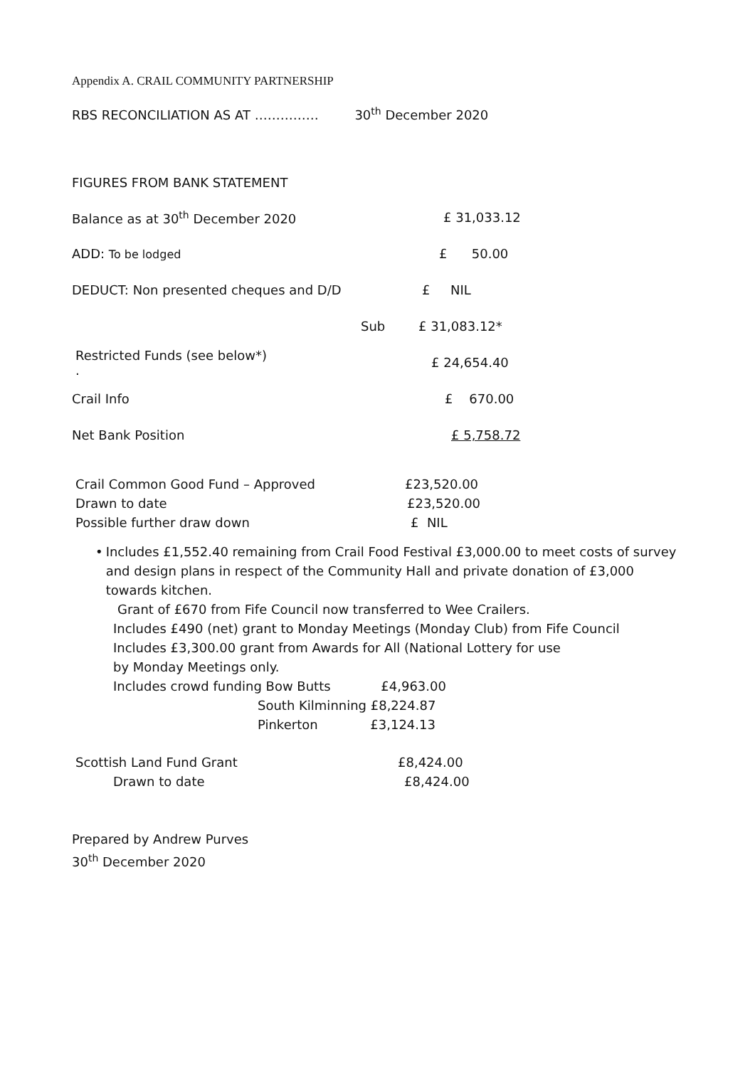Appendix A. CRAIL COMMUNITY PARTNERSHIP
RBS RECONCILIATION AS AT …………… 30<sup>th</sup> December 2020
FIGURES FROM BANK STATEMENT
| Balance as at 30<sup>th</sup> December 2020 | | £ 31,033.12 |
| ADD: To be lodged | | £ 50.00 |
| DEDUCT: Non presented cheques and D/D | | £ NIL |
| | Sub | £ 31,083.12* |
| Restricted Funds (see below*) . | | £ 24,654.40 |
| Crail Info | | £ 670.00 |
| Net Bank Position | | £ 5,758.72 |
| Crail Common Good Fund – Approved | £23,520.00 |
| Drawn to date | £23,520.00 |
| Possible further draw down | £ NIL |
• Includes £1,552.40 remaining from Crail Food Festival £3,000.00 to meet costs of survey and design plans in respect of the Community Hall and private donation of £3,000 towards kitchen.
Grant of £670 from Fife Council now transferred to Wee Crailers.
Includes £490 (net) grant to Monday Meetings (Monday Club) from Fife Council
Includes £3,300.00 grant from Awards for All (National Lottery for use
by Monday Meetings only.
Includes crowd funding Bow Butts £4,963.00
South Kilminning £8,224.87
Pinkerton £3,124.13
| Scottish Land Fund Grant | £8,424.00 |
| Drawn to date | £8,424.00 |
Prepared by Andrew Purves
30<sup>th</sup> December 2020